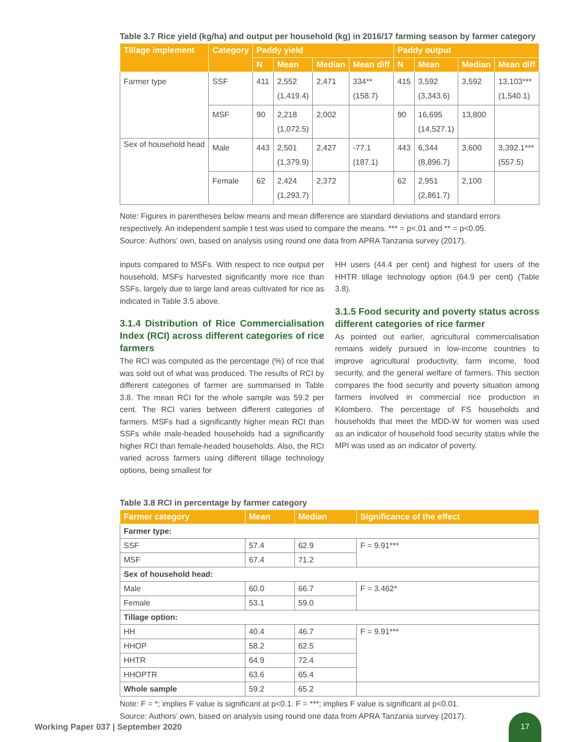Table 3.7 Rice yield (kg/ha) and output per household (kg) in 2016/17 farming season by farmer category
| Tillage implement | Category | Paddy yield | | | | Paddy output | | | |
| --- | --- | --- | --- | --- | --- | --- | --- | --- | --- |
| | | N | Mean | Median | Mean diff | N | Mean | Median | Mean diff |
| Farmer type | SSF | 411 | 2,552 (1,419.4) | 2,471 | 334** (158.7) | 415 | 3,592 (3,343.6) | 3,592 | 13,103*** (1,540.1) |
| | MSF | 90 | 2,218 (1,072.5) | 2,002 | | 90 | 16,695 (14,527.1) | 13,800 | |
| Sex of household head | Male | 443 | 2,501 (1,379.9) | 2,427 | -77.1 (187.1) | 443 | 6,344 (8,896.7) | 3,600 | 3,392.1*** (557.5) |
| | Female | 62 | 2,424 (1,293.7) | 2,372 | | 62 | 2,951 (2,861.7) | 2,100 | |
Note: Figures in parentheses below means and mean difference are standard deviations and standard errors respectively. An independent sample t test was used to compare the means. *** = p<.01 and ** = p<0.05.
Source: Authors’ own, based on analysis using round one data from APRA Tanzania survey (2017).
inputs compared to MSFs. With respect to rice output per household, MSFs harvested significantly more rice than SSFs, largely due to large land areas cultivated for rice as indicated in Table 3.5 above.
3.1.4 Distribution of Rice Commercialisation Index (RCI) across different categories of rice farmers
The RCI was computed as the percentage (%) of rice that was sold out of what was produced. The results of RCI by different categories of farmer are summarised in Table 3.8. The mean RCI for the whole sample was 59.2 per cent. The RCI varies between different categories of farmers. MSFs had a significantly higher mean RCI than SSFs while male-headed households had a significantly higher RCI than female-headed households. Also, the RCI varied across farmers using different tillage technology options, being smallest for
HH users (44.4 per cent) and highest for users of the HHTR tillage technology option (64.9 per cent) (Table 3.8).
3.1.5 Food security and poverty status across different categories of rice farmer
As pointed out earlier, agricultural commercialisation remains widely pursued in low-income countries to improve agricultural productivity, farm income, food security, and the general welfare of farmers. This section compares the food security and poverty situation among farmers involved in commercial rice production in Kilombero. The percentage of FS households and households that meet the MDD-W for women was used as an indicator of household food security status while the MPI was used as an indicator of poverty.
Table 3.8 RCI in percentage by farmer category
| Farmer category | Mean | Median | Significance of the effect |
| --- | --- | --- | --- |
| Farmer type: | | | |
| SSF | 57.4 | 62.9 | F = 9.91*** |
| MSF | 67.4 | 71.2 | |
| Sex of household head: | | | |
| Male | 60.0 | 66.7 | F = 3.462* |
| Female | 53.1 | 59.0 | |
| Tillage option: | | | |
| HH | 40.4 | 46.7 | F = 9.91*** |
| HHOP | 58.2 | 62.5 | |
| HHTR | 64.9 | 72.4 | |
| HHOPTR | 63.6 | 65.4 | |
| Whole sample | 59.2 | 65.2 | |
Note: F = *; implies F value is significant at p<0.1. F = ***; implies F value is significant at p<0.01.
Source: Authors’ own, based on analysis using round one data from APRA Tanzania survey (2017).
Working Paper 037 | September 2020
17